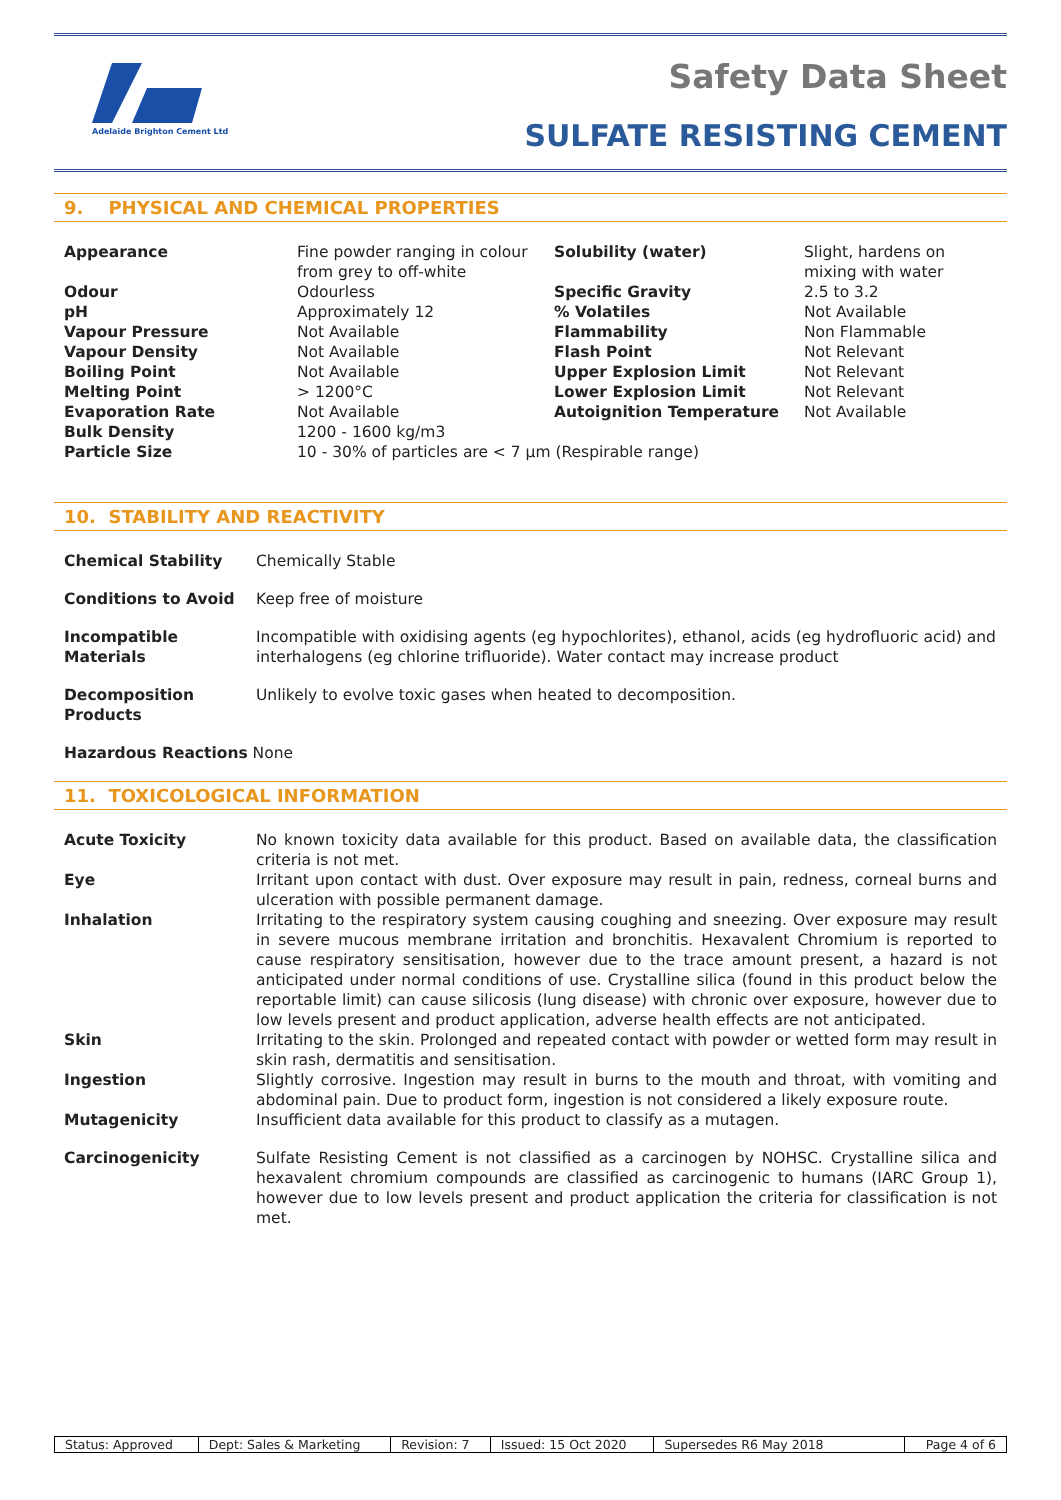Adelaide Brighton Cement Ltd
Safety Data Sheet
SULFATE RESISTING CEMENT
9. PHYSICAL AND CHEMICAL PROPERTIES
| Appearance | Fine powder ranging in colour from grey to off-white | Solubility (water) | Slight, hardens on mixing with water |
| Odour | Odourless | Specific Gravity | 2.5 to 3.2 |
| pH | Approximately 12 | % Volatiles | Not Available |
| Vapour Pressure | Not Available | Flammability | Non Flammable |
| Vapour Density | Not Available | Flash Point | Not Relevant |
| Boiling Point | Not Available | Upper Explosion Limit | Not Relevant |
| Melting Point | > 1200°C | Lower Explosion Limit | Not Relevant |
| Evaporation Rate | Not Available | Autoignition Temperature | Not Available |
| Bulk Density | 1200 - 1600 kg/m3 | | |
| Particle Size | 10 - 30% of particles are < 7 μm (Respirable range) | | |
10. STABILITY AND REACTIVITY
| Chemical Stability | Chemically Stable |
| Conditions to Avoid | Keep free of moisture |
| Incompatible Materials | Incompatible with oxidising agents (eg hypochlorites), ethanol, acids (eg hydrofluoric acid) and interhalogens (eg chlorine trifluoride). Water contact may increase product |
| Decomposition Products | Unlikely to evolve toxic gases when heated to decomposition. |
| Hazardous Reactions None | |
11. TOXICOLOGICAL INFORMATION
| Acute Toxicity | No known toxicity data available for this product. Based on available data, the classification criteria is not met. |
| Eye | Irritant upon contact with dust. Over exposure may result in pain, redness, corneal burns and ulceration with possible permanent damage. |
| Inhalation | Irritating to the respiratory system causing coughing and sneezing. Over exposure may result in severe mucous membrane irritation and bronchitis. Hexavalent Chromium is reported to cause respiratory sensitisation, however due to the trace amount present, a hazard is not anticipated under normal conditions of use. Crystalline silica (found in this product below the reportable limit) can cause silicosis (lung disease) with chronic over exposure, however due to low levels present and product application, adverse health effects are not anticipated. |
| Skin | Irritating to the skin. Prolonged and repeated contact with powder or wetted form may result in skin rash, dermatitis and sensitisation. |
| Ingestion | Slightly corrosive. Ingestion may result in burns to the mouth and throat, with vomiting and abdominal pain. Due to product form, ingestion is not considered a likely exposure route. |
| Mutagenicity | Insufficient data available for this product to classify as a mutagen. |
| Carcinogenicity | Sulfate Resisting Cement is not classified as a carcinogen by NOHSC. Crystalline silica and hexavalent chromium compounds are classified as carcinogenic to humans (IARC Group 1), however due to low levels present and product application the criteria for classification is not met. |
| Status: Approved | Dept: Sales & Marketing | Revision: 7 | Issued: 15 Oct 2020 | Supersedes R6 May 2018 | Page 4 of 6 |